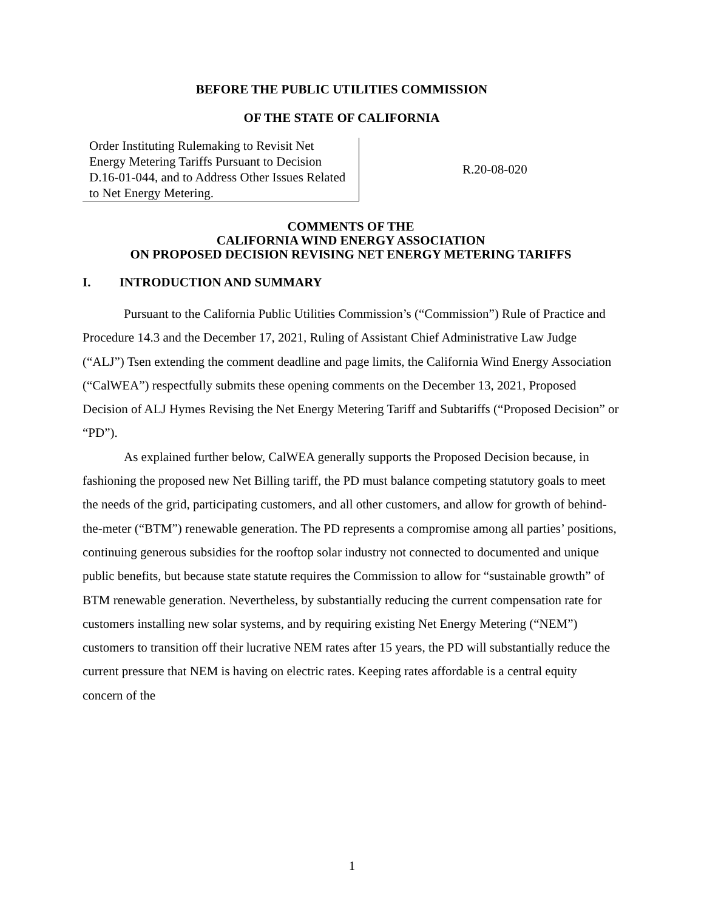BEFORE THE PUBLIC UTILITIES COMMISSION
OF THE STATE OF CALIFORNIA
Order Instituting Rulemaking to Revisit Net Energy Metering Tariffs Pursuant to Decision D.16-01-044, and to Address Other Issues Related to Net Energy Metering.
R.20-08-020
COMMENTS OF THE
CALIFORNIA WIND ENERGY ASSOCIATION
ON PROPOSED DECISION REVISING NET ENERGY METERING TARIFFS
I. INTRODUCTION AND SUMMARY
Pursuant to the California Public Utilities Commission’s (“Commission”) Rule of Practice and Procedure 14.3 and the December 17, 2021, Ruling of Assistant Chief Administrative Law Judge (“ALJ”) Tsen extending the comment deadline and page limits, the California Wind Energy Association (“CalWEA”) respectfully submits these opening comments on the December 13, 2021, Proposed Decision of ALJ Hymes Revising the Net Energy Metering Tariff and Subtariffs (“Proposed Decision” or “PD”).
As explained further below, CalWEA generally supports the Proposed Decision because, in fashioning the proposed new Net Billing tariff, the PD must balance competing statutory goals to meet the needs of the grid, participating customers, and all other customers, and allow for growth of behind-the-meter (“BTM”) renewable generation. The PD represents a compromise among all parties’ positions, continuing generous subsidies for the rooftop solar industry not connected to documented and unique public benefits, but because state statute requires the Commission to allow for “sustainable growth” of BTM renewable generation. Nevertheless, by substantially reducing the current compensation rate for customers installing new solar systems, and by requiring existing Net Energy Metering (“NEM”) customers to transition off their lucrative NEM rates after 15 years, the PD will substantially reduce the current pressure that NEM is having on electric rates. Keeping rates affordable is a central equity concern of the
1